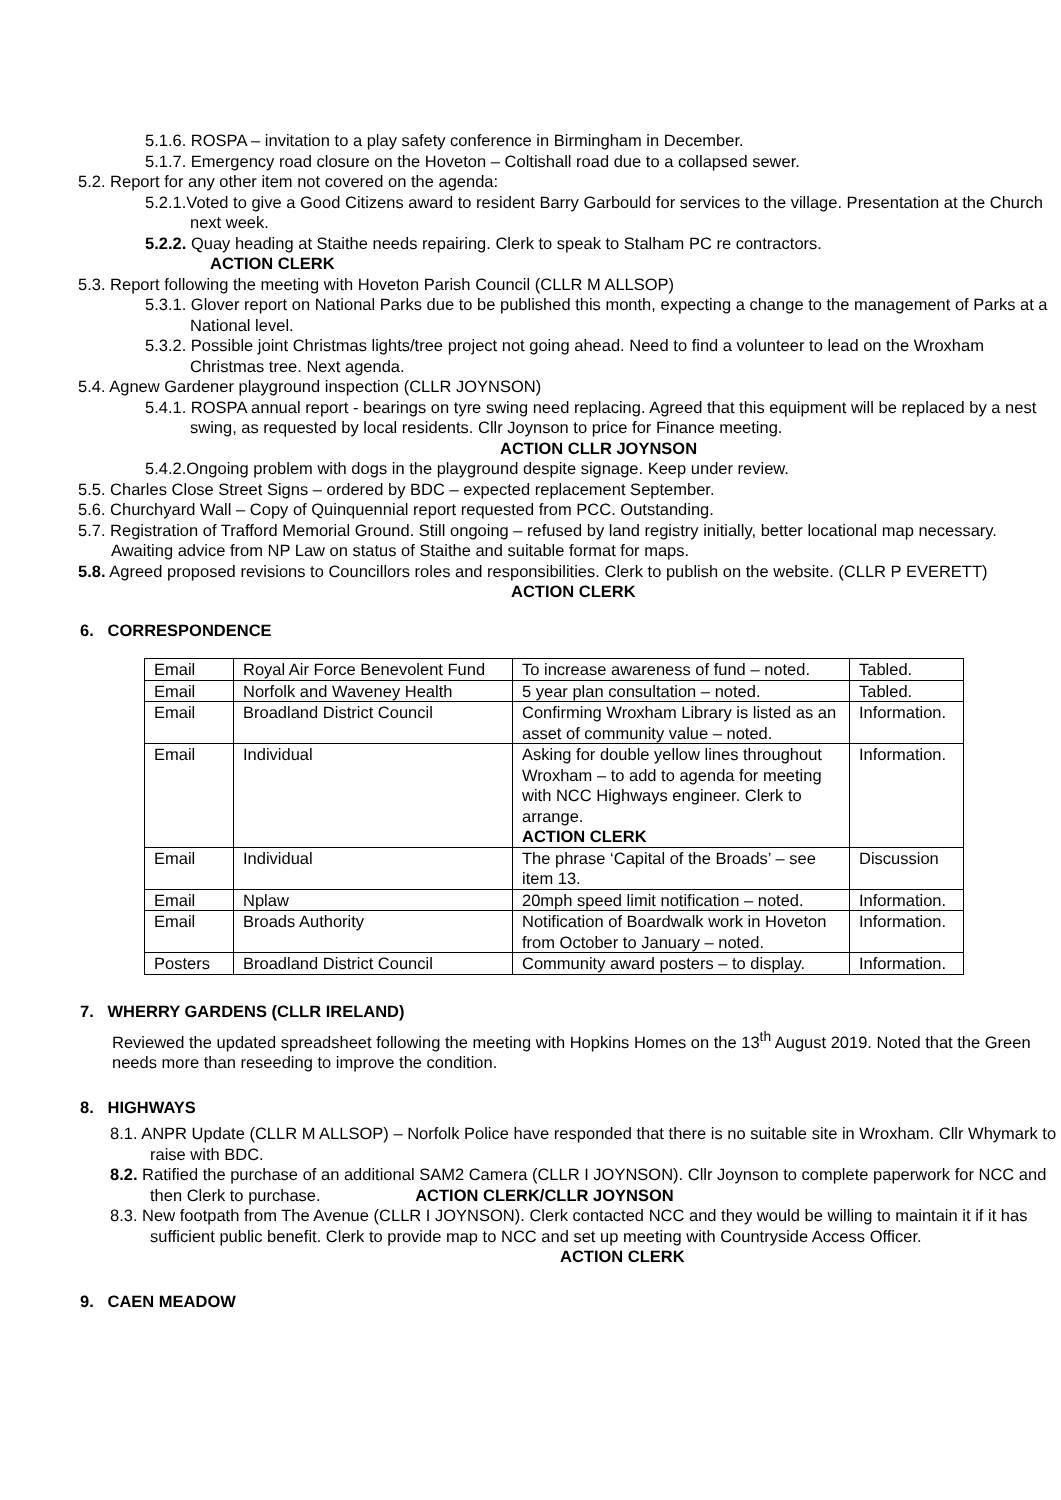5.1.6. ROSPA – invitation to a play safety conference in Birmingham in December.
5.1.7. Emergency road closure on the Hoveton – Coltishall road due to a collapsed sewer.
5.2. Report for any other item not covered on the agenda:
5.2.1.Voted to give a Good Citizens award to resident Barry Garbould for services to the village. Presentation at the Church next week.
5.2.2. Quay heading at Staithe needs repairing. Clerk to speak to Stalham PC re contractors.
ACTION CLERK
5.3. Report following the meeting with Hoveton Parish Council (CLLR M ALLSOP)
5.3.1. Glover report on National Parks due to be published this month, expecting a change to the management of Parks at a National level.
5.3.2. Possible joint Christmas lights/tree project not going ahead. Need to find a volunteer to lead on the Wroxham Christmas tree. Next agenda.
5.4. Agnew Gardener playground inspection (CLLR JOYNSON)
5.4.1. ROSPA annual report - bearings on tyre swing need replacing. Agreed that this equipment will be replaced by a nest swing, as requested by local residents. Cllr Joynson to price for Finance meeting. ACTION CLLR JOYNSON
5.4.2.Ongoing problem with dogs in the playground despite signage. Keep under review.
5.5. Charles Close Street Signs – ordered by BDC – expected replacement September.
5.6. Churchyard Wall – Copy of Quinquennial report requested from PCC. Outstanding.
5.7. Registration of Trafford Memorial Ground. Still ongoing – refused by land registry initially, better locational map necessary. Awaiting advice from NP Law on status of Staithe and suitable format for maps.
5.8. Agreed proposed revisions to Councillors roles and responsibilities. Clerk to publish on the website. (CLLR P EVERETT) ACTION CLERK
6. CORRESPONDENCE
| Email | Royal Air Force Benevolent Fund | To increase awareness of fund – noted. | Tabled. |
| Email | Norfolk and Waveney Health | 5 year plan consultation – noted. | Tabled. |
| Email | Broadland District Council | Confirming Wroxham Library is listed as an asset of community value – noted. | Information. |
| Email | Individual | Asking for double yellow lines throughout Wroxham – to add to agenda for meeting with NCC Highways engineer. Clerk to arrange. ACTION CLERK | Information. |
| Email | Individual | The phrase ‘Capital of the Broads’ – see item 13. | Discussion |
| Email | Nplaw | 20mph speed limit notification – noted. | Information. |
| Email | Broads Authority | Notification of Boardwalk work in Hoveton from October to January – noted. | Information. |
| Posters | Broadland District Council | Community award posters – to display. | Information. |
7. WHERRY GARDENS (CLLR IRELAND)
Reviewed the updated spreadsheet following the meeting with Hopkins Homes on the 13<sup>th</sup> August 2019. Noted that the Green needs more than reseeding to improve the condition.
8. HIGHWAYS
8.1. ANPR Update (CLLR M ALLSOP) – Norfolk Police have responded that there is no suitable site in Wroxham. Cllr Whymark to raise with BDC.
8.2. Ratified the purchase of an additional SAM2 Camera (CLLR I JOYNSON). Cllr Joynson to complete paperwork for NCC and then Clerk to purchase. ACTION CLERK/CLLR JOYNSON
8.3. New footpath from The Avenue (CLLR I JOYNSON). Clerk contacted NCC and they would be willing to maintain it if it has sufficient public benefit. Clerk to provide map to NCC and set up meeting with Countryside Access Officer. ACTION CLERK
9. CAEN MEADOW